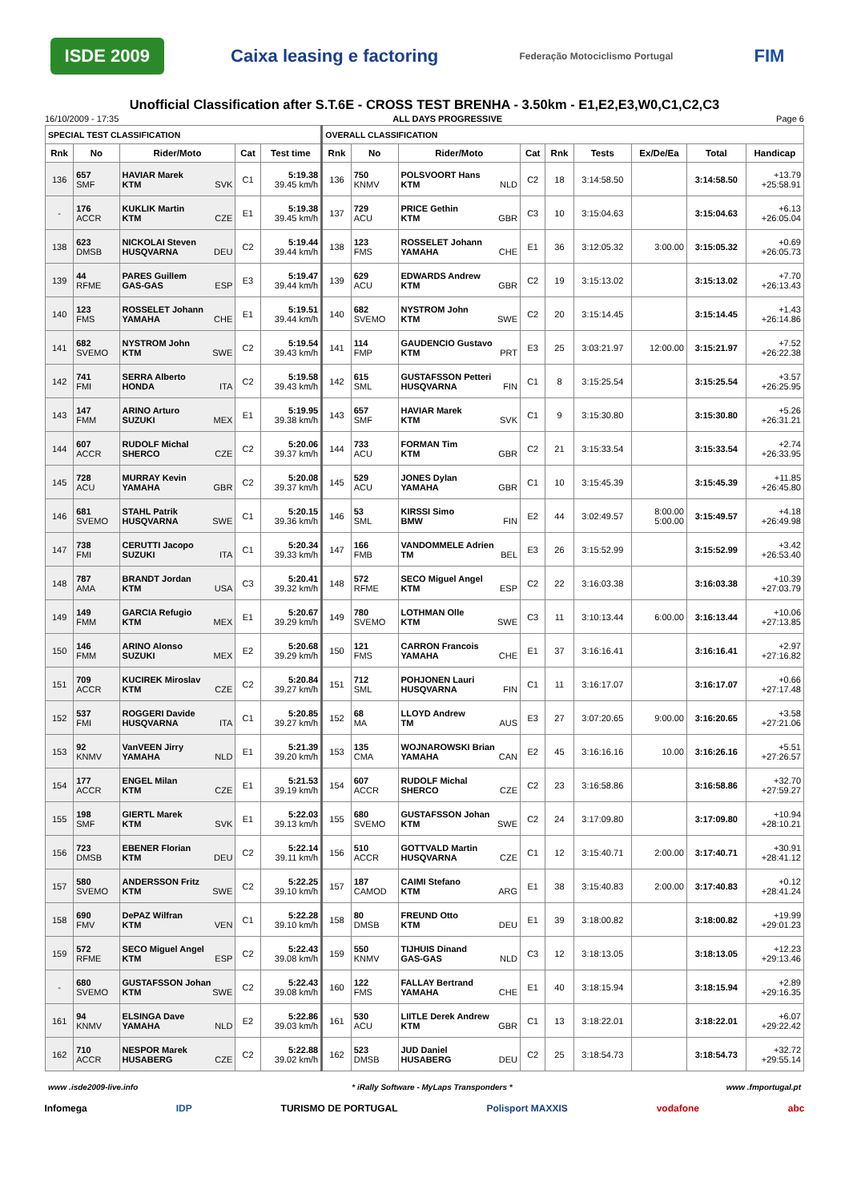ISDE 2009 Caixa leasing e factoring
Federação Motociclismo Portugal
FIM
Unofficial Classification after S.T.6E - CROSS TEST BRENHA - 3.50km - E1,E2,E3,W0,C1,C2,C3
16/10/2009 - 17:35 ALL DAYS PROGRESSIVE Page 6
| SPECIAL TEST CLASSIFICATION | | | | | OVERALL CLASSIFICATION | | | | | | | | |
| --- | --- | --- | --- | --- | --- | --- | --- | --- | --- | --- | --- | --- | --- |
| Rnk | No | Rider/Moto | Cat | Test time | Rnk | No | Rider/Moto | Cat | Rnk | Tests | Ex/De/Ea | Total | Handicap |
| 136 | 657 SMF | HAVIAR Marek KTM SVK | C1 | 5:19.38 39.45 km/h | 136 | 750 KNMV | POLSVOORT Hans KTM NLD | C2 | 18 | 3:14:58.50 | | 3:14:58.50 | +13.79 +25:58.91 |
| - | 176 ACCR | KUKLIK Martin KTM CZE | E1 | 5:19.38 39.45 km/h | 137 | 729 ACU | PRICE Gethin KTM GBR | C3 | 10 | 3:15:04.63 | | 3:15:04.63 | +6.13 +26:05.04 |
| 138 | 623 DMSB | NICKOLAI Steven HUSQVARNA DEU | C2 | 5:19.44 39.44 km/h | 138 | 123 FMS | ROSSELET Johann YAMAHA CHE | E1 | 36 | 3:12:05.32 | 3:00.00 | 3:15:05.32 | +0.69 +26:05.73 |
| 139 | 44 RFME | PARES Guillem GAS-GAS ESP | E3 | 5:19.47 39.44 km/h | 139 | 629 ACU | EDWARDS Andrew KTM GBR | C2 | 19 | 3:15:13.02 | | 3:15:13.02 | +7.70 +26:13.43 |
| 140 | 123 FMS | ROSSELET Johann YAMAHA CHE | E1 | 5:19.51 39.44 km/h | 140 | 682 SVEMO | NYSTROM John KTM SWE | C2 | 20 | 3:15:14.45 | | 3:15:14.45 | +1.43 +26:14.86 |
| 141 | 682 SVEMO | NYSTROM John KTM SWE | C2 | 5:19.54 39.43 km/h | 141 | 114 FMP | GAUDENCIO Gustavo KTM PRT | E3 | 25 | 3:03:21.97 | 12:00.00 | 3:15:21.97 | +7.52 +26:22.38 |
| 142 | 741 FMI | SERRA Alberto HONDA ITA | C2 | 5:19.58 39.43 km/h | 142 | 615 SML | GUSTAFSSON Petteri HUSQVARNA FIN | C1 | 8 | 3:15:25.54 | | 3:15:25.54 | +3.57 +26:25.95 |
| 143 | 147 FMM | ARINO Arturo SUZUKI MEX | E1 | 5:19.95 39.38 km/h | 143 | 657 SMF | HAVIAR Marek KTM SVK | C1 | 9 | 3:15:30.80 | | 3:15:30.80 | +5.26 +26:31.21 |
| 144 | 607 ACCR | RUDOLF Michal SHERCO CZE | C2 | 5:20.06 39.37 km/h | 144 | 733 ACU | FORMAN Tim KTM GBR | C2 | 21 | 3:15:33.54 | | 3:15:33.54 | +2.74 +26:33.95 |
| 145 | 728 ACU | MURRAY Kevin YAMAHA GBR | C2 | 5:20.08 39.37 km/h | 145 | 529 ACU | JONES Dylan YAMAHA GBR | C1 | 10 | 3:15:45.39 | | 3:15:45.39 | +11.85 +26:45.80 |
| 146 | 681 SVEMO | STAHL Patrik HUSQVARNA SWE | C1 | 5:20.15 39.36 km/h | 146 | 53 SML | KIRSSI Simo BMW FIN | E2 | 44 | 3:02:49.57 | 8:00.00 5:00.00 | 3:15:49.57 | +4.18 +26:49.98 |
| 147 | 738 FMI | CERUTTI Jacopo SUZUKI ITA | C1 | 5:20.34 39.33 km/h | 147 | 166 FMB | VANDOMMELE Adrien TM BEL | E3 | 26 | 3:15:52.99 | | 3:15:52.99 | +3.42 +26:53.40 |
| 148 | 787 AMA | BRANDT Jordan KTM USA | C3 | 5:20.41 39.32 km/h | 148 | 572 RFME | SECO Miguel Angel KTM ESP | C2 | 22 | 3:16:03.38 | | 3:16:03.38 | +10.39 +27:03.79 |
| 149 | 149 FMM | GARCIA Refugio KTM MEX | E1 | 5:20.67 39.29 km/h | 149 | 780 SVEMO | LOTHMAN Olle KTM SWE | C3 | 11 | 3:10:13.44 | 6:00.00 | 3:16:13.44 | +10.06 +27:13.85 |
| 150 | 146 FMM | ARINO Alonso SUZUKI MEX | E2 | 5:20.68 39.29 km/h | 150 | 121 FMS | CARRON Francois YAMAHA CHE | E1 | 37 | 3:16:16.41 | | 3:16:16.41 | +2.97 +27:16.82 |
| 151 | 709 ACCR | KUCIREK Miroslav KTM CZE | C2 | 5:20.84 39.27 km/h | 151 | 712 SML | POHJONEN Lauri HUSQVARNA FIN | C1 | 11 | 3:16:17.07 | | 3:16:17.07 | +0.66 +27:17.48 |
| 152 | 537 FMI | ROGGERI Davide HUSQVARNA ITA | C1 | 5:20.85 39.27 km/h | 152 | 68 MA | LLOYD Andrew TM AUS | E3 | 27 | 3:07:20.65 | 9:00.00 | 3:16:20.65 | +3.58 +27:21.06 |
| 153 | 92 KNMV | VanVEEN Jirry YAMAHA NLD | E1 | 5:21.39 39.20 km/h | 153 | 135 CMA | WOJNAROWSKI Brian YAMAHA CAN | E2 | 45 | 3:16:16.16 | 10.00 | 3:16:26.16 | +5.51 +27:26.57 |
| 154 | 177 ACCR | ENGEL Milan KTM CZE | E1 | 5:21.53 39.19 km/h | 154 | 607 ACCR | RUDOLF Michal SHERCO CZE | C2 | 23 | 3:16:58.86 | | 3:16:58.86 | +32.70 +27:59.27 |
| 155 | 198 SMF | GIERTL Marek KTM SVK | E1 | 5:22.03 39.13 km/h | 155 | 680 SVEMO | GUSTAFSSON Johan KTM SWE | C2 | 24 | 3:17:09.80 | | 3:17:09.80 | +10.94 +28:10.21 |
| 156 | 723 DMSB | EBENER Florian KTM DEU | C2 | 5:22.14 39.11 km/h | 156 | 510 ACCR | GOTTVALD Martin HUSQVARNA CZE | C1 | 12 | 3:15:40.71 | 2:00.00 | 3:17:40.71 | +30.91 +28:41.12 |
| 157 | 580 SVEMO | ANDERSSON Fritz KTM SWE | C2 | 5:22.25 39.10 km/h | 157 | 187 CAMOD | CAIMI Stefano KTM ARG | E1 | 38 | 3:15:40.83 | 2:00.00 | 3:17:40.83 | +0.12 +28:41.24 |
| 158 | 690 FMV | DePAZ Wilfran KTM VEN | C1 | 5:22.28 39.10 km/h | 158 | 80 DMSB | FREUND Otto KTM DEU | E1 | 39 | 3:18:00.82 | | 3:18:00.82 | +19.99 +29:01.23 |
| 159 | 572 RFME | SECO Miguel Angel KTM ESP | C2 | 5:22.43 39.08 km/h | 159 | 550 KNMV | TIJHUIS Dinand GAS-GAS NLD | C3 | 12 | 3:18:13.05 | | 3:18:13.05 | +12.23 +29:13.46 |
| - | 680 SVEMO | GUSTAFSSON Johan KTM SWE | C2 | 5:22.43 39.08 km/h | 160 | 122 FMS | FALLAY Bertrand YAMAHA CHE | E1 | 40 | 3:18:15.94 | | 3:18:15.94 | +2.89 +29:16.35 |
| 161 | 94 KNMV | ELSINGA Dave YAMAHA NLD | E2 | 5:22.86 39.03 km/h | 161 | 530 ACU | LIITLE Derek Andrew KTM GBR | C1 | 13 | 3:18:22.01 | | 3:18:22.01 | +6.07 +29:22.42 |
| 162 | 710 ACCR | NESPOR Marek HUSABERG CZE | C2 | 5:22.88 39.02 km/h | 162 | 523 DMSB | JUD Daniel HUSABERG DEU | C2 | 25 | 3:18:54.73 | | 3:18:54.73 | +32.72 +29:55.14 |
www .isde2009-live.info * iRally Software - MyLaps Transponders * www .fmportugal.pt
Infomega IDP TURISMO DE PORTUGAL Polisport MAXXIS vodafone abc